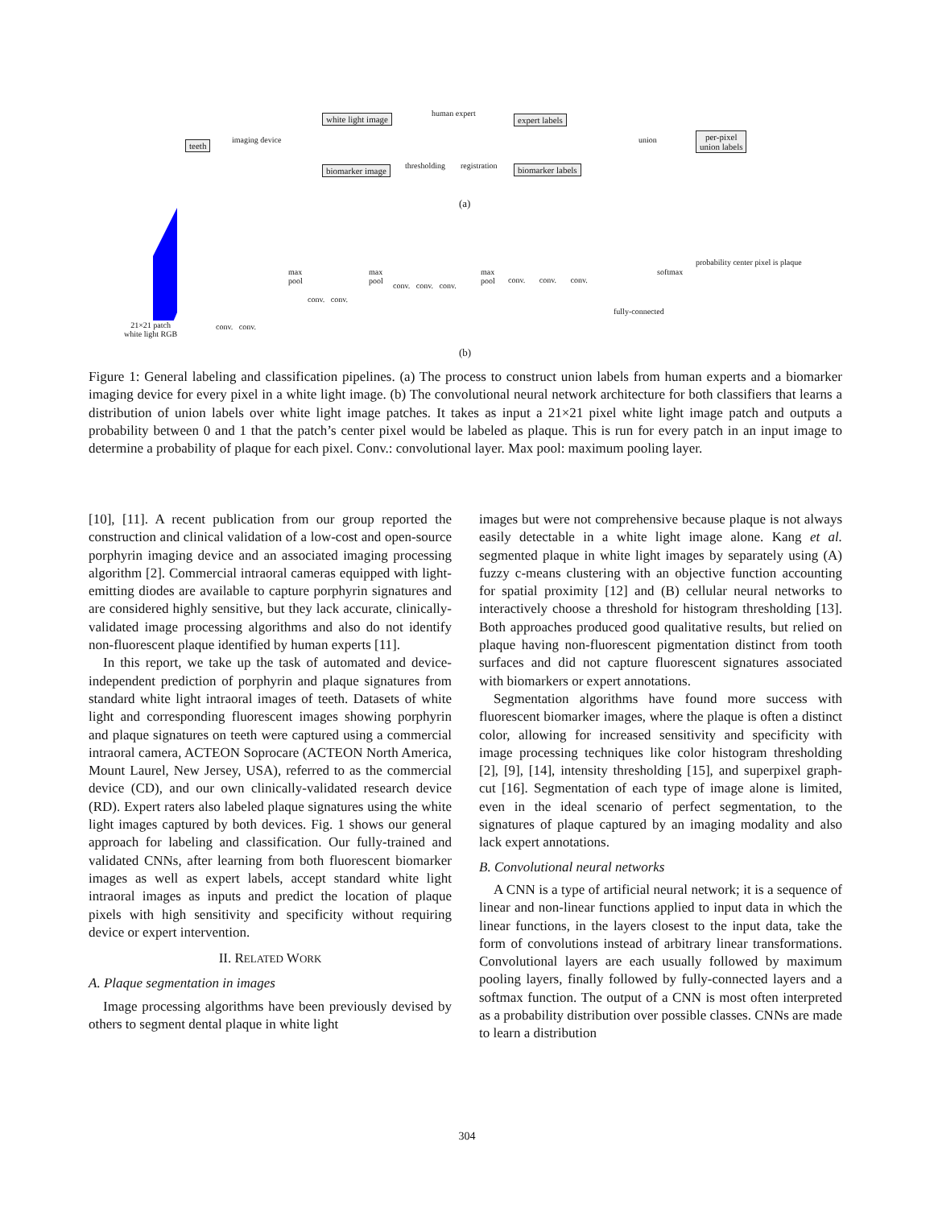teeth imaging device
white light image
biomarker image
human expert
thresholding registration
expert labels
biomarker labels
union
per-pixel
union labels
(a)
21×21 patch
white light RGB
conv. conv.
max
pool
conv. conv.
max
pool
conv. conv. conv.
max
pool
conv. conv. conv.
fully-connected
softmax
probability center pixel is plaque
(b)
Figure 1: General labeling and classification pipelines. (a) The process to construct union labels from human experts and a biomarker imaging device for every pixel in a white light image. (b) The convolutional neural network architecture for both classifiers that learns a distribution of union labels over white light image patches. It takes as input a 21×21 pixel white light image patch and outputs a probability between 0 and 1 that the patch’s center pixel would be labeled as plaque. This is run for every patch in an input image to determine a probability of plaque for each pixel. Conv.: convolutional layer. Max pool: maximum pooling layer.
[10], [11]. A recent publication from our group reported the construction and clinical validation of a low-cost and open-source porphyrin imaging device and an associated imaging processing algorithm [2]. Commercial intraoral cameras equipped with light-emitting diodes are available to capture porphyrin signatures and are considered highly sensitive, but they lack accurate, clinically-validated image processing algorithms and also do not identify non-fluorescent plaque identified by human experts [11].
In this report, we take up the task of automated and device-independent prediction of porphyrin and plaque signatures from standard white light intraoral images of teeth. Datasets of white light and corresponding fluorescent images showing porphyrin and plaque signatures on teeth were captured using a commercial intraoral camera, ACTEON Soprocare (ACTEON North America, Mount Laurel, New Jersey, USA), referred to as the commercial device (CD), and our own clinically-validated research device (RD). Expert raters also labeled plaque signatures using the white light images captured by both devices. Fig. 1 shows our general approach for labeling and classification. Our fully-trained and validated CNNs, after learning from both fluorescent biomarker images as well as expert labels, accept standard white light intraoral images as inputs and predict the location of plaque pixels with high sensitivity and specificity without requiring device or expert intervention.
II. RELATED WORK
A. Plaque segmentation in images
Image processing algorithms have been previously devised by others to segment dental plaque in white light
images but were not comprehensive because plaque is not always easily detectable in a white light image alone. Kang et al. segmented plaque in white light images by separately using (A) fuzzy c-means clustering with an objective function accounting for spatial proximity [12] and (B) cellular neural networks to interactively choose a threshold for histogram thresholding [13]. Both approaches produced good qualitative results, but relied on plaque having non-fluorescent pigmentation distinct from tooth surfaces and did not capture fluorescent signatures associated with biomarkers or expert annotations.
Segmentation algorithms have found more success with fluorescent biomarker images, where the plaque is often a distinct color, allowing for increased sensitivity and specificity with image processing techniques like color histogram thresholding [2], [9], [14], intensity thresholding [15], and superpixel graph-cut [16]. Segmentation of each type of image alone is limited, even in the ideal scenario of perfect segmentation, to the signatures of plaque captured by an imaging modality and also lack expert annotations.
B. Convolutional neural networks
A CNN is a type of artificial neural network; it is a sequence of linear and non-linear functions applied to input data in which the linear functions, in the layers closest to the input data, take the form of convolutions instead of arbitrary linear transformations. Convolutional layers are each usually followed by maximum pooling layers, finally followed by fully-connected layers and a softmax function. The output of a CNN is most often interpreted as a probability distribution over possible classes. CNNs are made to learn a distribution
304